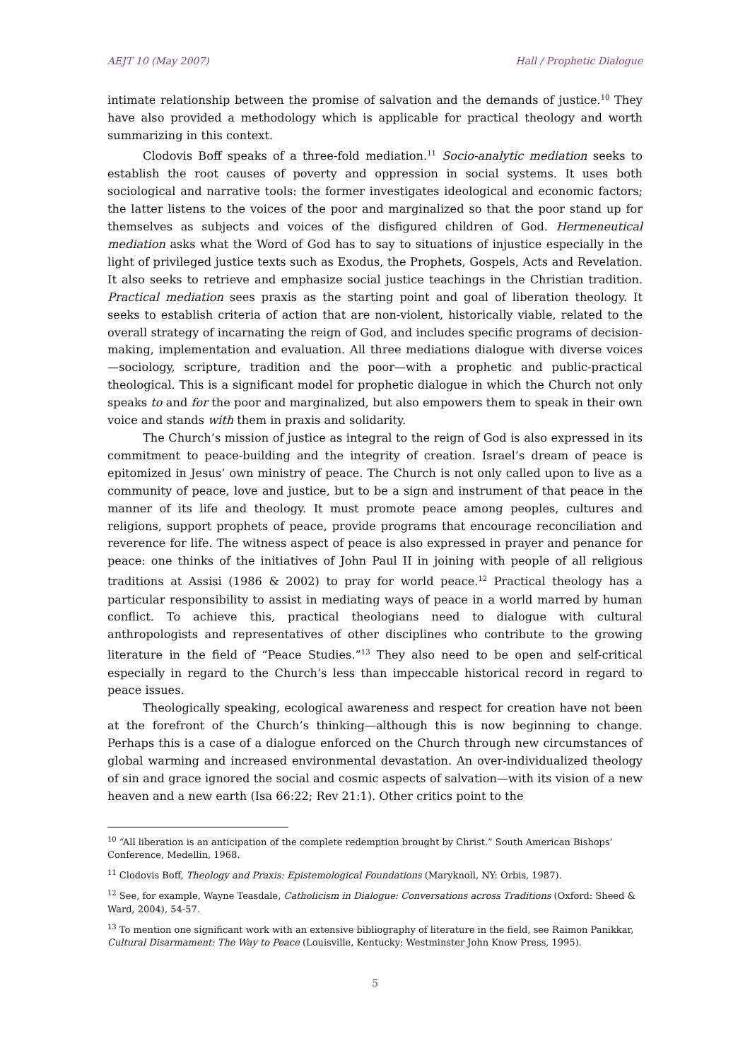AEJT 10 (May 2007) Hall / Prophetic Dialogue
intimate relationship between the promise of salvation and the demands of justice.<sup>10</sup> They have also provided a methodology which is applicable for practical theology and worth summarizing in this context.
Clodovis Boff speaks of a three-fold mediation.<sup>11</sup> Socio-analytic mediation seeks to establish the root causes of poverty and oppression in social systems. It uses both sociological and narrative tools: the former investigates ideological and economic factors; the latter listens to the voices of the poor and marginalized so that the poor stand up for themselves as subjects and voices of the disfigured children of God. Hermeneutical mediation asks what the Word of God has to say to situations of injustice especially in the light of privileged justice texts such as Exodus, the Prophets, Gospels, Acts and Revelation. It also seeks to retrieve and emphasize social justice teachings in the Christian tradition. Practical mediation sees praxis as the starting point and goal of liberation theology. It seeks to establish criteria of action that are non-violent, historically viable, related to the overall strategy of incarnating the reign of God, and includes specific programs of decision-making, implementation and evaluation. All three mediations dialogue with diverse voices—sociology, scripture, tradition and the poor—with a prophetic and public-practical theological. This is a significant model for prophetic dialogue in which the Church not only speaks to and for the poor and marginalized, but also empowers them to speak in their own voice and stands with them in praxis and solidarity.
The Church’s mission of justice as integral to the reign of God is also expressed in its commitment to peace-building and the integrity of creation. Israel’s dream of peace is epitomized in Jesus’ own ministry of peace. The Church is not only called upon to live as a community of peace, love and justice, but to be a sign and instrument of that peace in the manner of its life and theology. It must promote peace among peoples, cultures and religions, support prophets of peace, provide programs that encourage reconciliation and reverence for life. The witness aspect of peace is also expressed in prayer and penance for peace: one thinks of the initiatives of John Paul II in joining with people of all religious traditions at Assisi (1986 & 2002) to pray for world peace.<sup>12</sup> Practical theology has a particular responsibility to assist in mediating ways of peace in a world marred by human conflict. To achieve this, practical theologians need to dialogue with cultural anthropologists and representatives of other disciplines who contribute to the growing literature in the field of “Peace Studies.”<sup>13</sup> They also need to be open and self-critical especially in regard to the Church’s less than impeccable historical record in regard to peace issues.
Theologically speaking, ecological awareness and respect for creation have not been at the forefront of the Church’s thinking—although this is now beginning to change. Perhaps this is a case of a dialogue enforced on the Church through new circumstances of global warming and increased environmental devastation. An over-individualized theology of sin and grace ignored the social and cosmic aspects of salvation—with its vision of a new heaven and a new earth (Isa 66:22; Rev 21:1). Other critics point to the
<sup>10</sup> “All liberation is an anticipation of the complete redemption brought by Christ.” South American Bishops’ Conference, Medellin, 1968.
<sup>11</sup> Clodovis Boff, Theology and Praxis: Epistemological Foundations (Maryknoll, NY: Orbis, 1987).
<sup>12</sup> See, for example, Wayne Teasdale, Catholicism in Dialogue: Conversations across Traditions (Oxford: Sheed & Ward, 2004), 54-57.
<sup>13</sup> To mention one significant work with an extensive bibliography of literature in the field, see Raimon Panikkar, Cultural Disarmament: The Way to Peace (Louisville, Kentucky: Westminster John Know Press, 1995).
5